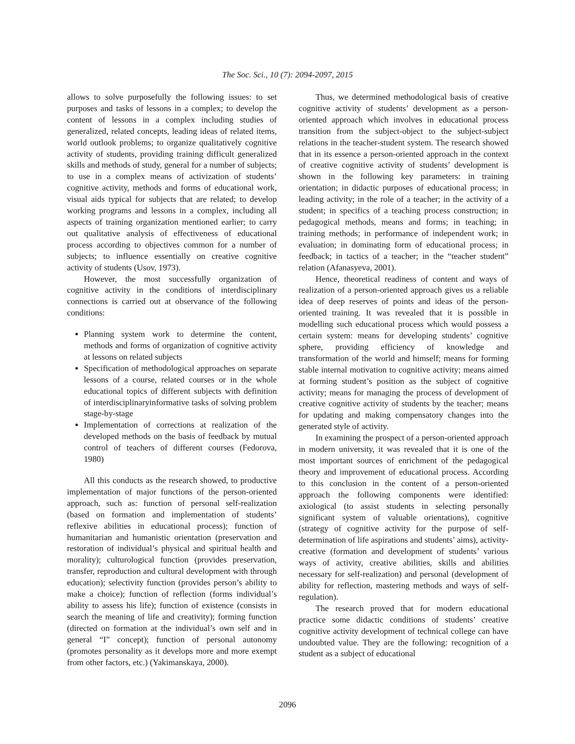The Soc. Sci., 10 (7): 2094-2097, 2015
allows to solve purposefully the following issues: to set purposes and tasks of lessons in a complex; to develop the content of lessons in a complex including studies of generalized, related concepts, leading ideas of related items, world outlook problems; to organize qualitatively cognitive activity of students, providing training difficult generalized skills and methods of study, general for a number of subjects; to use in a complex means of activization of students’ cognitive activity, methods and forms of educational work, visual aids typical for subjects that are related; to develop working programs and lessons in a complex, including all aspects of training organization mentioned earlier; to carry out qualitative analysis of effectiveness of educational process according to objectives common for a number of subjects; to influence essentially on creative cognitive activity of students (Usov, 1973).
However, the most successfully organization of cognitive activity in the conditions of interdisciplinary connections is carried out at observance of the following conditions:
Planning system work to determine the content, methods and forms of organization of cognitive activity at lessons on related subjects
Specification of methodological approaches on separate lessons of a course, related courses or in the whole educational topics of different subjects with definition of interdisciplinaryinformative tasks of solving problem stage-by-stage
Implementation of corrections at realization of the developed methods on the basis of feedback by mutual control of teachers of different courses (Fedorova, 1980)
All this conducts as the research showed, to productive implementation of major functions of the person-oriented approach, such as: function of personal self-realization (based on formation and implementation of students’ reflexive abilities in educational process); function of humanitarian and humanistic orientation (preservation and restoration of individual’s physical and spiritual health and morality); culturological function (provides preservation, transfer, reproduction and cultural development with through education); selectivity function (provides person’s ability to make a choice); function of reflection (forms individual’s ability to assess his life); function of existence (consists in search the meaning of life and creativity); forming function (directed on formation at the individual’s own self and in general “I” concept); function of personal autonomy (promotes personality as it develops more and more exempt from other factors, etc.) (Yakimanskaya, 2000).
Thus, we determined methodological basis of creative cognitive activity of students’ development as a person-oriented approach which involves in educational process transition from the subject-object to the subject-subject relations in the teacher-student system. The research showed that in its essence a person-oriented approach in the context of creative cognitive activity of students’ development is shown in the following key parameters: in training orientation; in didactic purposes of educational process; in leading activity; in the role of a teacher; in the activity of a student; in specifics of a teaching process construction; in pedagogical methods, means and forms; in teaching; in training methods; in performance of independent work; in evaluation; in dominating form of educational process; in feedback; in tactics of a teacher; in the “teacher student” relation (Afanasyeva, 2001).
Hence, theoretical readiness of content and ways of realization of a person-oriented approach gives us a reliable idea of deep reserves of points and ideas of the person-oriented training. It was revealed that it is possible in modelling such educational process which would possess a certain system: means for developing students’ cognitive sphere, providing efficiency of knowledge and transformation of the world and himself; means for forming stable internal motivation to cognitive activity; means aimed at forming student’s position as the subject of cognitive activity; means for managing the process of development of creative cognitive activity of students by the teacher; means for updating and making compensatory changes into the generated style of activity.
In examining the prospect of a person-oriented approach in modern university, it was revealed that it is one of the most important sources of enrichment of the pedagogical theory and improvement of educational process. According to this conclusion in the content of a person-oriented approach the following components were identified: axiological (to assist students in selecting personally significant system of valuable orientations), cognitive (strategy of cognitive activity for the purpose of self-determination of life aspirations and students’ aims), activity-creative (formation and development of students’ various ways of activity, creative abilities, skills and abilities necessary for self-realization) and personal (development of ability for reflection, mastering methods and ways of self-regulation).
The research proved that for modern educational practice some didactic conditions of students’ creative cognitive activity development of technical college can have undoubted value. They are the following: recognition of a student as a subject of educational
2096